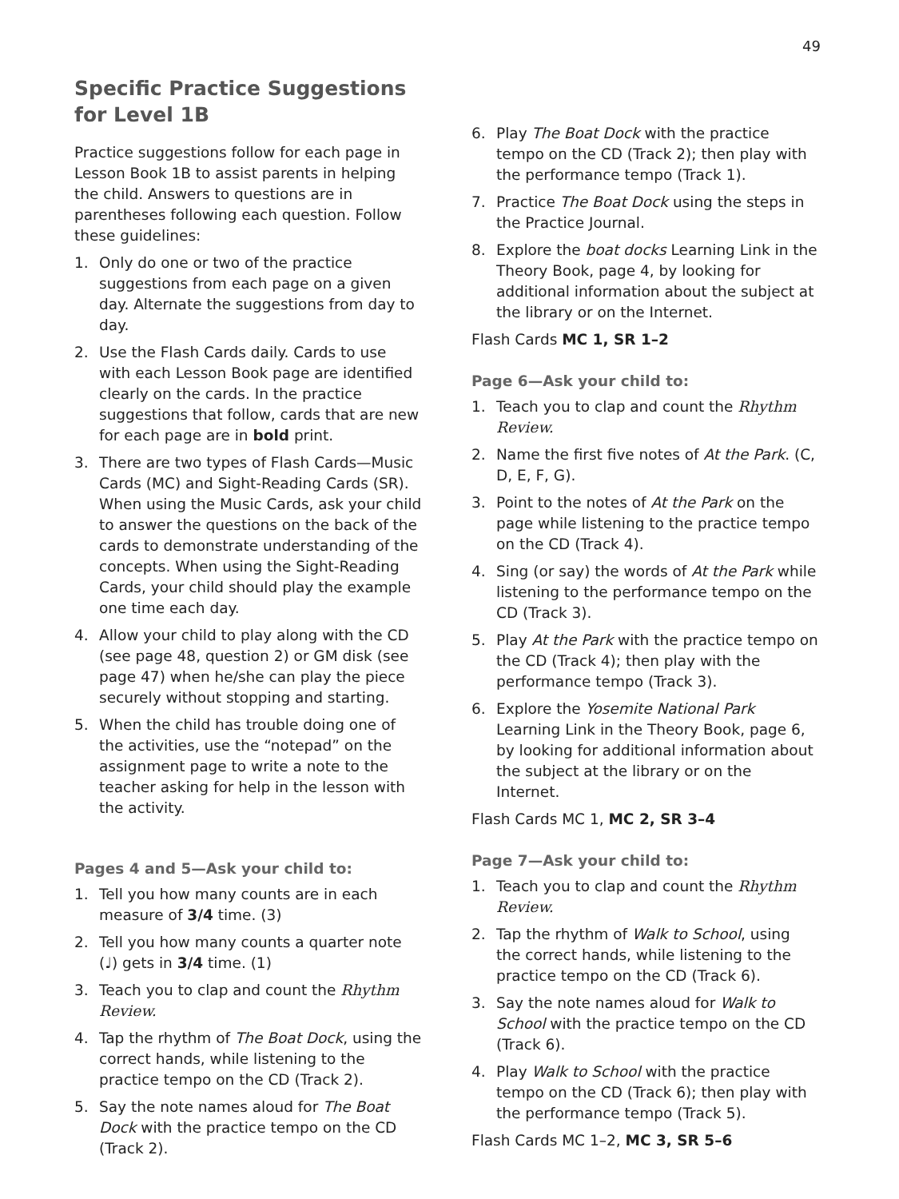49
Specific Practice Suggestions
for Level 1B
Practice suggestions follow for each page in Lesson Book 1B to assist parents in helping the child. Answers to questions are in parentheses following each question. Follow these guidelines:
1. Only do one or two of the practice suggestions from each page on a given day. Alternate the suggestions from day to day.
2. Use the Flash Cards daily. Cards to use with each Lesson Book page are identified clearly on the cards. In the practice suggestions that follow, cards that are new for each page are in bold print.
3. There are two types of Flash Cards—Music Cards (MC) and Sight-Reading Cards (SR). When using the Music Cards, ask your child to answer the questions on the back of the cards to demonstrate understanding of the concepts. When using the Sight-Reading Cards, your child should play the example one time each day.
4. Allow your child to play along with the CD (see page 48, question 2) or GM disk (see page 47) when he/she can play the piece securely without stopping and starting.
5. When the child has trouble doing one of the activities, use the “notepad” on the assignment page to write a note to the teacher asking for help in the lesson with the activity.
Pages 4 and 5—Ask your child to:
1. Tell you how many counts are in each measure of 3/4 time. (3)
2. Tell you how many counts a quarter note (♩) gets in 3/4 time. (1)
3. Teach you to clap and count the Rhythm Review.
4. Tap the rhythm of The Boat Dock, using the correct hands, while listening to the practice tempo on the CD (Track 2).
5. Say the note names aloud for The Boat Dock with the practice tempo on the CD (Track 2).
6. Play The Boat Dock with the practice tempo on the CD (Track 2); then play with the performance tempo (Track 1).
7. Practice The Boat Dock using the steps in the Practice Journal.
8. Explore the boat docks Learning Link in the Theory Book, page 4, by looking for additional information about the subject at the library or on the Internet.
Flash Cards MC 1, SR 1–2
Page 6—Ask your child to:
1. Teach you to clap and count the Rhythm Review.
2. Name the first five notes of At the Park. (C, D, E, F, G).
3. Point to the notes of At the Park on the page while listening to the practice tempo on the CD (Track 4).
4. Sing (or say) the words of At the Park while listening to the performance tempo on the CD (Track 3).
5. Play At the Park with the practice tempo on the CD (Track 4); then play with the performance tempo (Track 3).
6. Explore the Yosemite National Park Learning Link in the Theory Book, page 6, by looking for additional information about the subject at the library or on the Internet.
Flash Cards MC 1, MC 2, SR 3–4
Page 7—Ask your child to:
1. Teach you to clap and count the Rhythm Review.
2. Tap the rhythm of Walk to School, using the correct hands, while listening to the practice tempo on the CD (Track 6).
3. Say the note names aloud for Walk to School with the practice tempo on the CD (Track 6).
4. Play Walk to School with the practice tempo on the CD (Track 6); then play with the performance tempo (Track 5).
Flash Cards MC 1–2, MC 3, SR 5–6